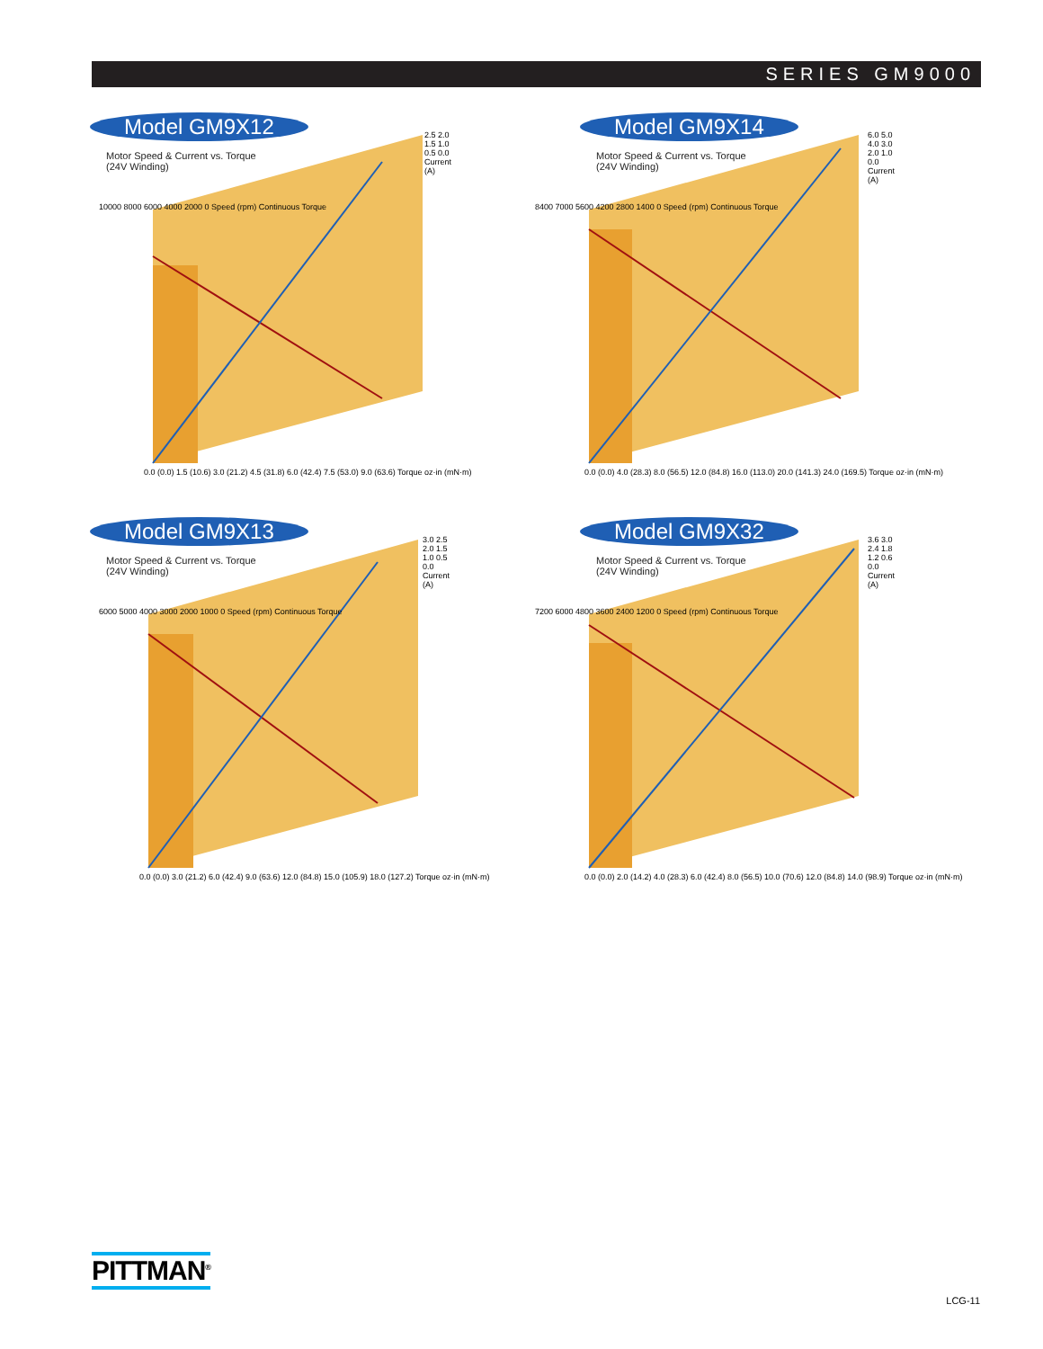SERIES GM9000
Model GM9X12
Motor Speed & Current vs. Torque
(24V Winding)
10000 8000 6000 4000 2000 0 Speed (rpm) Continuous Torque
0.0 (0.0) 1.5 (10.6) 3.0 (21.2) 4.5 (31.8) 6.0 (42.4) 7.5 (53.0) 9.0 (63.6) Torque oz·in (mN·m)
2.5 2.0 1.5 1.0 0.5 0.0 Current (A)
Model GM9X14
Motor Speed & Current vs. Torque
(24V Winding)
8400 7000 5600 4200 2800 1400 0 Speed (rpm) Continuous Torque
0.0 (0.0) 4.0 (28.3) 8.0 (56.5) 12.0 (84.8) 16.0 (113.0) 20.0 (141.3) 24.0 (169.5) Torque oz·in (mN·m)
6.0 5.0 4.0 3.0 2.0 1.0 0.0 Current (A)
Model GM9X13
Motor Speed & Current vs. Torque
(24V Winding)
6000 5000 4000 3000 2000 1000 0 Speed (rpm) Continuous Torque
0.0 (0.0) 3.0 (21.2) 6.0 (42.4) 9.0 (63.6) 12.0 (84.8) 15.0 (105.9) 18.0 (127.2) Torque oz·in (mN·m)
3.0 2.5 2.0 1.5 1.0 0.5 0.0 Current (A)
Model GM9X32
Motor Speed & Current vs. Torque
(24V Winding)
7200 6000 4800 3600 2400 1200 0 Speed (rpm) Continuous Torque
0.0 (0.0) 2.0 (14.2) 4.0 (28.3) 6.0 (42.4) 8.0 (56.5) 10.0 (70.6) 12.0 (84.8) 14.0 (98.9) Torque oz·in (mN·m)
3.6 3.0 2.4 1.8 1.2 0.6 0.0 Current (A)
PITTMAN<sup>®</sup>
LCG-11